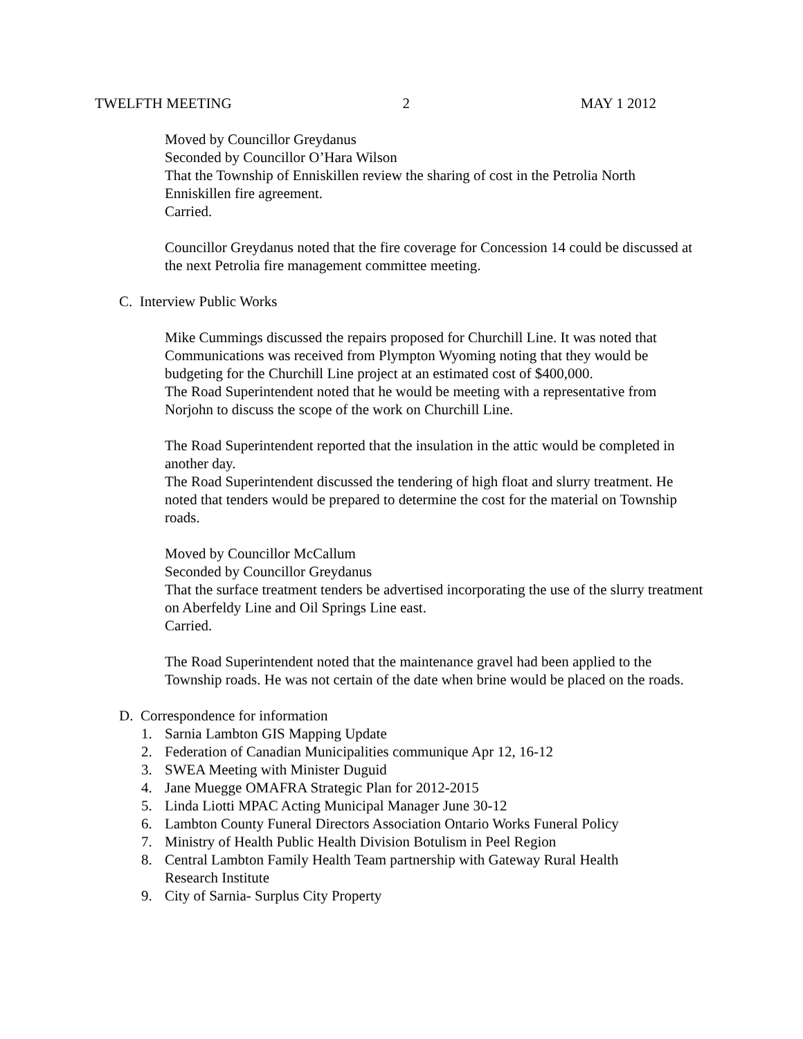TWELFTH MEETING 2 MAY 1 2012
Moved by Councillor Greydanus
Seconded by Councillor O’Hara Wilson
That the Township of Enniskillen review the sharing of cost in the Petrolia North Enniskillen fire agreement.
Carried.
Councillor Greydanus noted that the fire coverage for Concession 14 could be discussed at the next Petrolia fire management committee meeting.
C. Interview Public Works
Mike Cummings discussed the repairs proposed for Churchill Line. It was noted that Communications was received from Plympton Wyoming noting that they would be budgeting for the Churchill Line project at an estimated cost of $400,000.
The Road Superintendent noted that he would be meeting with a representative from Norjohn to discuss the scope of the work on Churchill Line.
The Road Superintendent reported that the insulation in the attic would be completed in another day.
The Road Superintendent discussed the tendering of high float and slurry treatment. He noted that tenders would be prepared to determine the cost for the material on Township roads.
Moved by Councillor McCallum
Seconded by Councillor Greydanus
That the surface treatment tenders be advertised incorporating the use of the slurry treatment on Aberfeldy Line and Oil Springs Line east.
Carried.
The Road Superintendent noted that the maintenance gravel had been applied to the Township roads. He was not certain of the date when brine would be placed on the roads.
D. Correspondence for information
1. Sarnia Lambton GIS Mapping Update
2. Federation of Canadian Municipalities communique Apr 12, 16-12
3. SWEA Meeting with Minister Duguid
4. Jane Muegge OMAFRA Strategic Plan for 2012-2015
5. Linda Liotti MPAC Acting Municipal Manager June 30-12
6. Lambton County Funeral Directors Association Ontario Works Funeral Policy
7. Ministry of Health Public Health Division Botulism in Peel Region
8. Central Lambton Family Health Team partnership with Gateway Rural Health
Research Institute
9. City of Sarnia- Surplus City Property